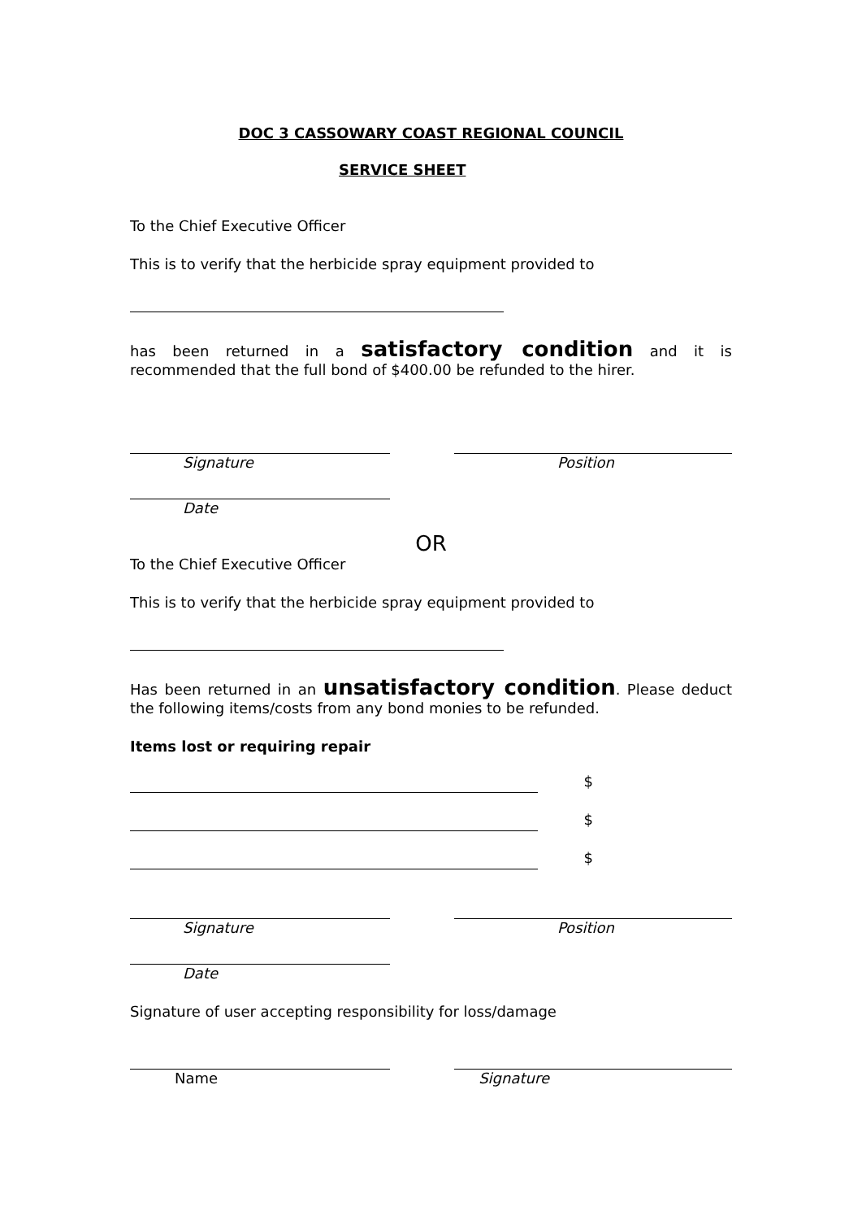DOC 3 CASSOWARY COAST REGIONAL COUNCIL
SERVICE SHEET
To the Chief Executive Officer
This is to verify that the herbicide spray equipment provided to
has been returned in a satisfactory condition and it is recommended that the full bond of $400.00 be refunded to the hirer.
Signature Position
Date
OR
To the Chief Executive Officer
This is to verify that the herbicide spray equipment provided to
Has been returned in an unsatisfactory condition. Please deduct the following items/costs from any bond monies to be refunded.
Items lost or requiring repair
$
$
$
Signature Position
Date
Signature of user accepting responsibility for loss/damage
Name Signature